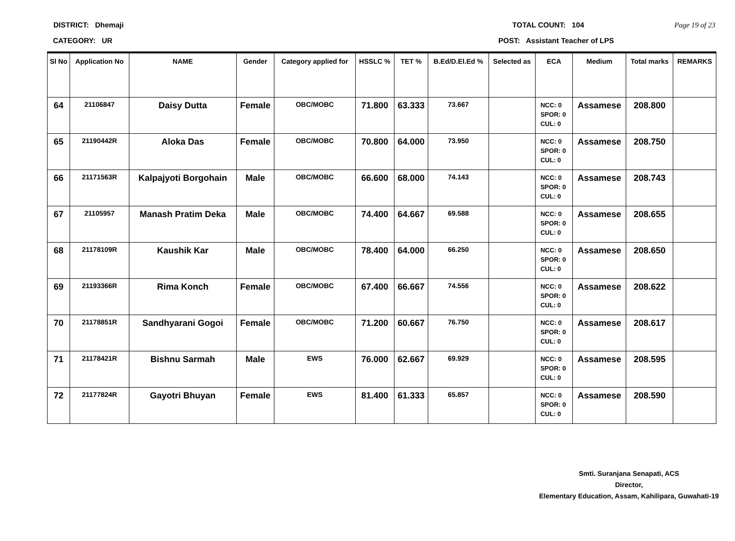DISTRICT: Dhemaji TOTAL COUNT: 104 Page 19 of 23
CATEGORY: UR POST: Assistant Teacher of LPS
| Sl No | Application No | NAME | Gender | Category applied for | HSSLC % | TET % | B.Ed/D.El.Ed % | Selected as | ECA | Medium | Total marks | REMARKS |
| --- | --- | --- | --- | --- | --- | --- | --- | --- | --- | --- | --- | --- |
| 64 | 21106847 | Daisy Dutta | Female | OBC/MOBC | 71.800 | 63.333 | 73.667 | | NCC: 0 SPOR: 0 CUL: 0 | Assamese | 208.800 | |
| 65 | 21190442R | Aloka Das | Female | OBC/MOBC | 70.800 | 64.000 | 73.950 | | NCC: 0 SPOR: 0 CUL: 0 | Assamese | 208.750 | |
| 66 | 21171563R | Kalpajyoti Borgohain | Male | OBC/MOBC | 66.600 | 68.000 | 74.143 | | NCC: 0 SPOR: 0 CUL: 0 | Assamese | 208.743 | |
| 67 | 21105957 | Manash Pratim Deka | Male | OBC/MOBC | 74.400 | 64.667 | 69.588 | | NCC: 0 SPOR: 0 CUL: 0 | Assamese | 208.655 | |
| 68 | 21178109R | Kaushik Kar | Male | OBC/MOBC | 78.400 | 64.000 | 66.250 | | NCC: 0 SPOR: 0 CUL: 0 | Assamese | 208.650 | |
| 69 | 21193366R | Rima Konch | Female | OBC/MOBC | 67.400 | 66.667 | 74.556 | | NCC: 0 SPOR: 0 CUL: 0 | Assamese | 208.622 | |
| 70 | 21178851R | Sandhyarani Gogoi | Female | OBC/MOBC | 71.200 | 60.667 | 76.750 | | NCC: 0 SPOR: 0 CUL: 0 | Assamese | 208.617 | |
| 71 | 21178421R | Bishnu Sarmah | Male | EWS | 76.000 | 62.667 | 69.929 | | NCC: 0 SPOR: 0 CUL: 0 | Assamese | 208.595 | |
| 72 | 21177824R | Gayotri Bhuyan | Female | EWS | 81.400 | 61.333 | 65.857 | | NCC: 0 SPOR: 0 CUL: 0 | Assamese | 208.590 | |
Smti. Suranjana Senapati, ACS
Director,
Elementary Education, Assam, Kahilipara, Guwahati-19